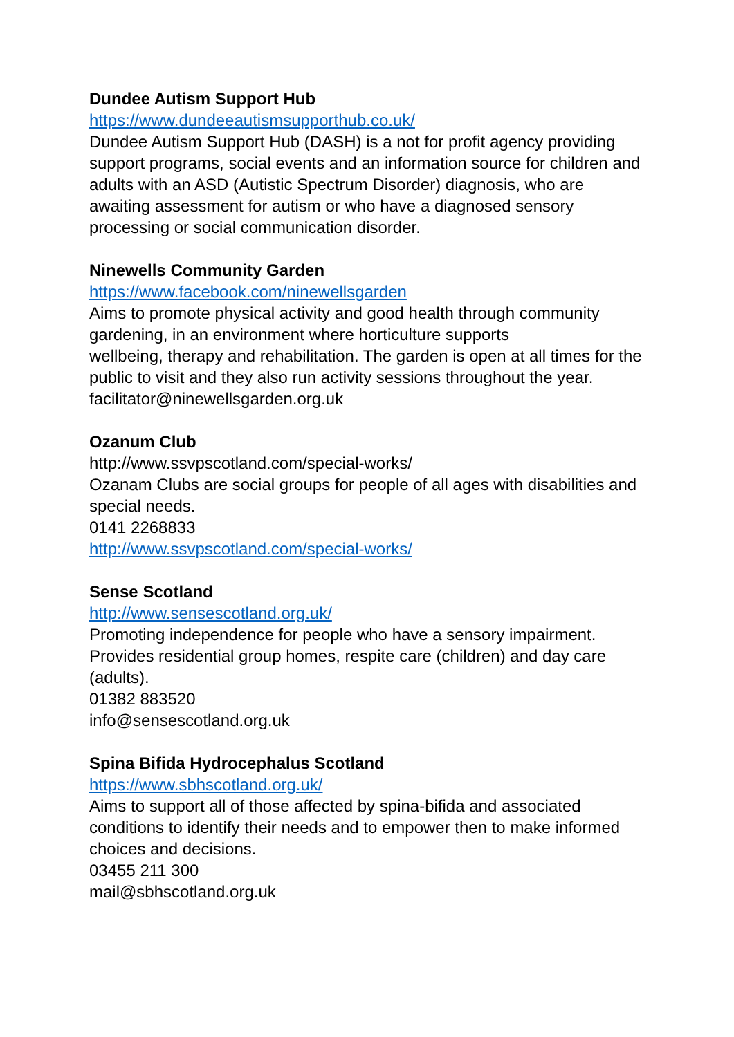Dundee Autism Support Hub
https://www.dundeeautismsupporthub.co.uk/
Dundee Autism Support Hub (DASH) is a not for profit agency providing support programs, social events and an information source for children and adults with an ASD (Autistic Spectrum Disorder) diagnosis, who are awaiting assessment for autism or who have a diagnosed sensory processing or social communication disorder.
Ninewells Community Garden
https://www.facebook.com/ninewellsgarden
Aims to promote physical activity and good health through community gardening, in an environment where horticulture supports
wellbeing, therapy and rehabilitation. The garden is open at all times for the public to visit and they also run activity sessions throughout the year.
facilitator@ninewellsgarden.org.uk
Ozanum Club
http://www.ssvpscotland.com/special-works/
Ozanam Clubs are social groups for people of all ages with disabilities and special needs.
0141 2268833
http://www.ssvpscotland.com/special-works/
Sense Scotland
http://www.sensescotland.org.uk/
Promoting independence for people who have a sensory impairment. Provides residential group homes, respite care (children) and day care (adults).
01382 883520
info@sensescotland.org.uk
Spina Bifida Hydrocephalus Scotland
https://www.sbhscotland.org.uk/
Aims to support all of those affected by spina-bifida and associated conditions to identify their needs and to empower then to make informed choices and decisions.
03455 211 300
mail@sbhscotland.org.uk